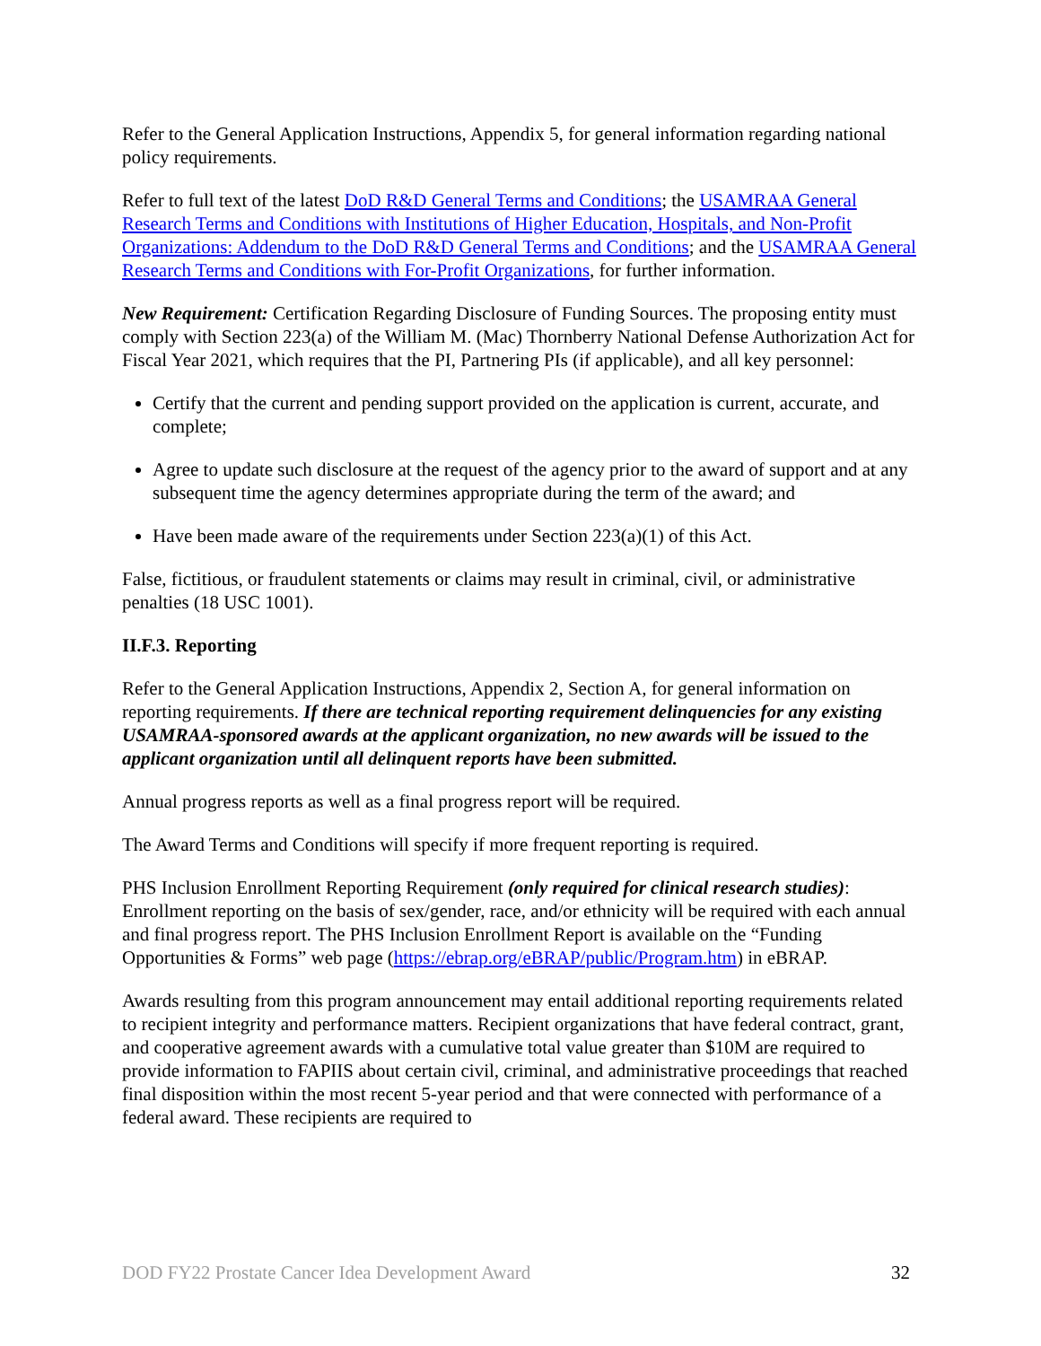Refer to the General Application Instructions, Appendix 5, for general information regarding national policy requirements.
Refer to full text of the latest DoD R&D General Terms and Conditions; the USAMRAA General Research Terms and Conditions with Institutions of Higher Education, Hospitals, and Non-Profit Organizations: Addendum to the DoD R&D General Terms and Conditions; and the USAMRAA General Research Terms and Conditions with For-Profit Organizations, for further information.
New Requirement: Certification Regarding Disclosure of Funding Sources. The proposing entity must comply with Section 223(a) of the William M. (Mac) Thornberry National Defense Authorization Act for Fiscal Year 2021, which requires that the PI, Partnering PIs (if applicable), and all key personnel:
Certify that the current and pending support provided on the application is current, accurate, and complete;
Agree to update such disclosure at the request of the agency prior to the award of support and at any subsequent time the agency determines appropriate during the term of the award; and
Have been made aware of the requirements under Section 223(a)(1) of this Act.
False, fictitious, or fraudulent statements or claims may result in criminal, civil, or administrative penalties (18 USC 1001).
II.F.3. Reporting
Refer to the General Application Instructions, Appendix 2, Section A, for general information on reporting requirements. If there are technical reporting requirement delinquencies for any existing USAMRAA-sponsored awards at the applicant organization, no new awards will be issued to the applicant organization until all delinquent reports have been submitted.
Annual progress reports as well as a final progress report will be required.
The Award Terms and Conditions will specify if more frequent reporting is required.
PHS Inclusion Enrollment Reporting Requirement (only required for clinical research studies): Enrollment reporting on the basis of sex/gender, race, and/or ethnicity will be required with each annual and final progress report. The PHS Inclusion Enrollment Report is available on the “Funding Opportunities & Forms” web page (https://ebrap.org/eBRAP/public/Program.htm) in eBRAP.
Awards resulting from this program announcement may entail additional reporting requirements related to recipient integrity and performance matters. Recipient organizations that have federal contract, grant, and cooperative agreement awards with a cumulative total value greater than $10M are required to provide information to FAPIIS about certain civil, criminal, and administrative proceedings that reached final disposition within the most recent 5-year period and that were connected with performance of a federal award. These recipients are required to
DOD FY22 Prostate Cancer Idea Development Award 32